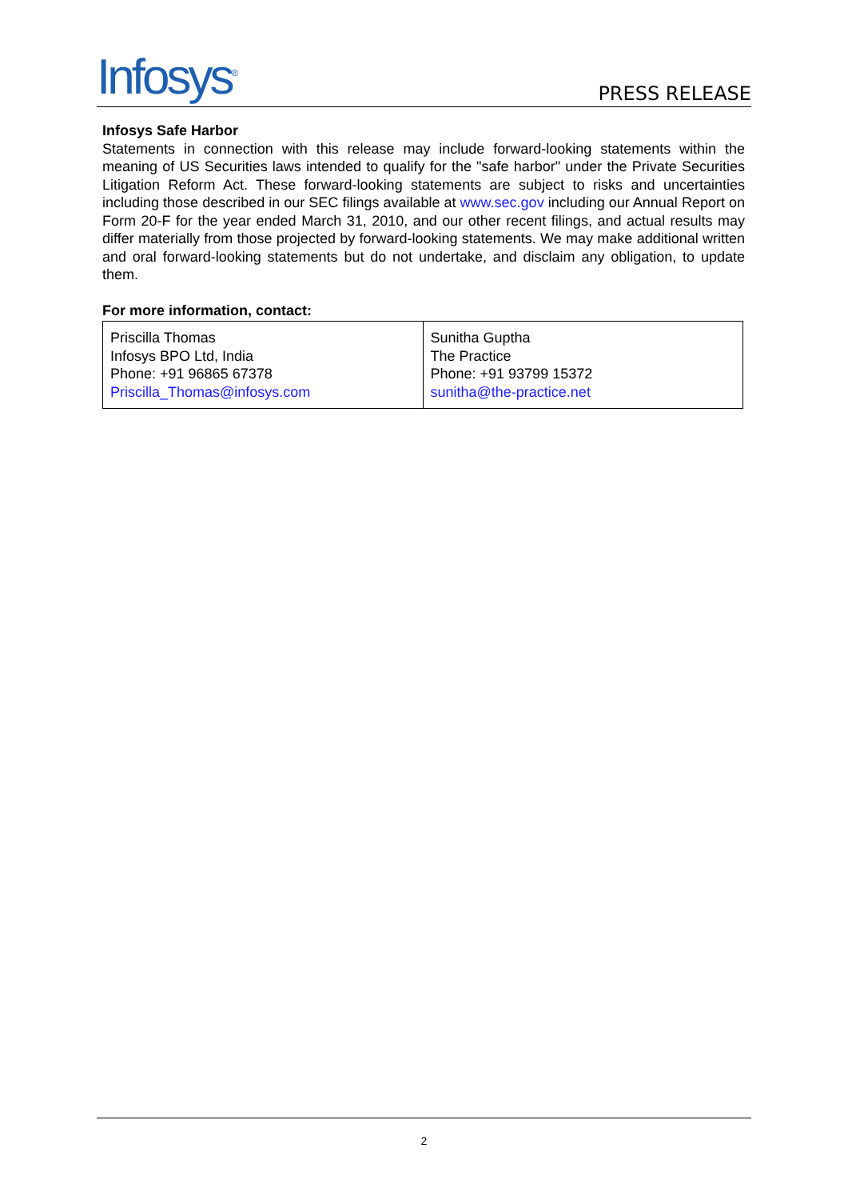Infosys<sup>®</sup>
PRESS RELEASE
Infosys Safe Harbor
Statements in connection with this release may include forward-looking statements within the meaning of US Securities laws intended to qualify for the "safe harbor" under the Private Securities Litigation Reform Act. These forward-looking statements are subject to risks and uncertainties including those described in our SEC filings available at www.sec.gov including our Annual Report on Form 20-F for the year ended March 31, 2010, and our other recent filings, and actual results may differ materially from those projected by forward-looking statements. We may make additional written and oral forward-looking statements but do not undertake, and disclaim any obligation, to update them.
For more information, contact:
| Priscilla Thomas Infosys BPO Ltd, India Phone: +91 96865 67378 Priscilla_Thomas@infosys.com | Sunitha Guptha The Practice Phone: +91 93799 15372 sunitha@the-practice.net |
2